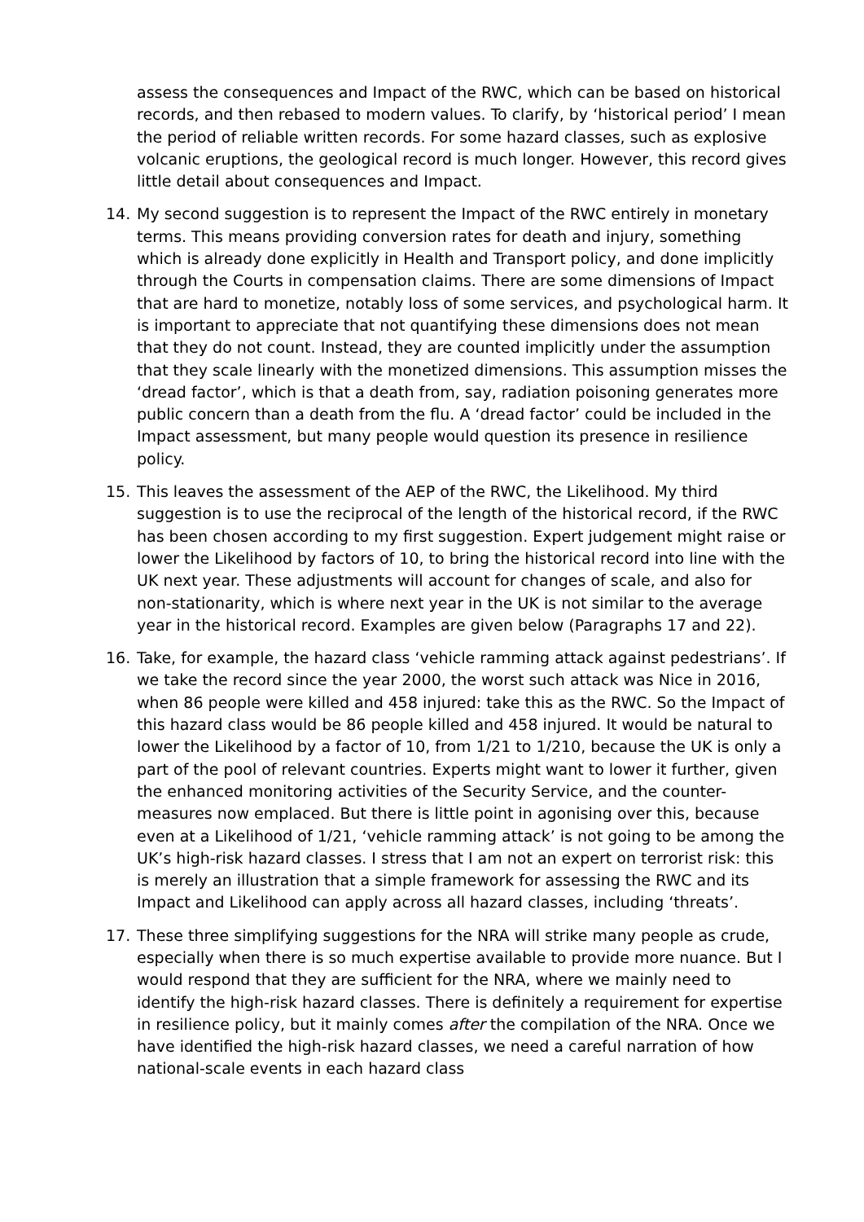assess the consequences and Impact of the RWC, which can be based on historical records, and then rebased to modern values. To clarify, by ‘historical period’ I mean the period of reliable written records. For some hazard classes, such as explosive volcanic eruptions, the geological record is much longer. However, this record gives little detail about consequences and Impact.
14. My second suggestion is to represent the Impact of the RWC entirely in monetary terms. This means providing conversion rates for death and injury, something which is already done explicitly in Health and Transport policy, and done implicitly through the Courts in compensation claims. There are some dimensions of Impact that are hard to monetize, notably loss of some services, and psychological harm. It is important to appreciate that not quantifying these dimensions does not mean that they do not count. Instead, they are counted implicitly under the assumption that they scale linearly with the monetized dimensions. This assumption misses the ‘dread factor’, which is that a death from, say, radiation poisoning generates more public concern than a death from the flu. A ‘dread factor’ could be included in the Impact assessment, but many people would question its presence in resilience policy.
15. This leaves the assessment of the AEP of the RWC, the Likelihood. My third suggestion is to use the reciprocal of the length of the historical record, if the RWC has been chosen according to my first suggestion. Expert judgement might raise or lower the Likelihood by factors of 10, to bring the historical record into line with the UK next year. These adjustments will account for changes of scale, and also for non-stationarity, which is where next year in the UK is not similar to the average year in the historical record. Examples are given below (Paragraphs 17 and 22).
16. Take, for example, the hazard class ‘vehicle ramming attack against pedestrians’. If we take the record since the year 2000, the worst such attack was Nice in 2016, when 86 people were killed and 458 injured: take this as the RWC. So the Impact of this hazard class would be 86 people killed and 458 injured. It would be natural to lower the Likelihood by a factor of 10, from 1/21 to 1/210, because the UK is only a part of the pool of relevant countries. Experts might want to lower it further, given the enhanced monitoring activities of the Security Service, and the counter-measures now emplaced. But there is little point in agonising over this, because even at a Likelihood of 1/21, ‘vehicle ramming attack’ is not going to be among the UK’s high-risk hazard classes. I stress that I am not an expert on terrorist risk: this is merely an illustration that a simple framework for assessing the RWC and its Impact and Likelihood can apply across all hazard classes, including ‘threats’.
17. These three simplifying suggestions for the NRA will strike many people as crude, especially when there is so much expertise available to provide more nuance. But I would respond that they are sufficient for the NRA, where we mainly need to identify the high-risk hazard classes. There is definitely a requirement for expertise in resilience policy, but it mainly comes after the compilation of the NRA. Once we have identified the high-risk hazard classes, we need a careful narration of how national-scale events in each hazard class